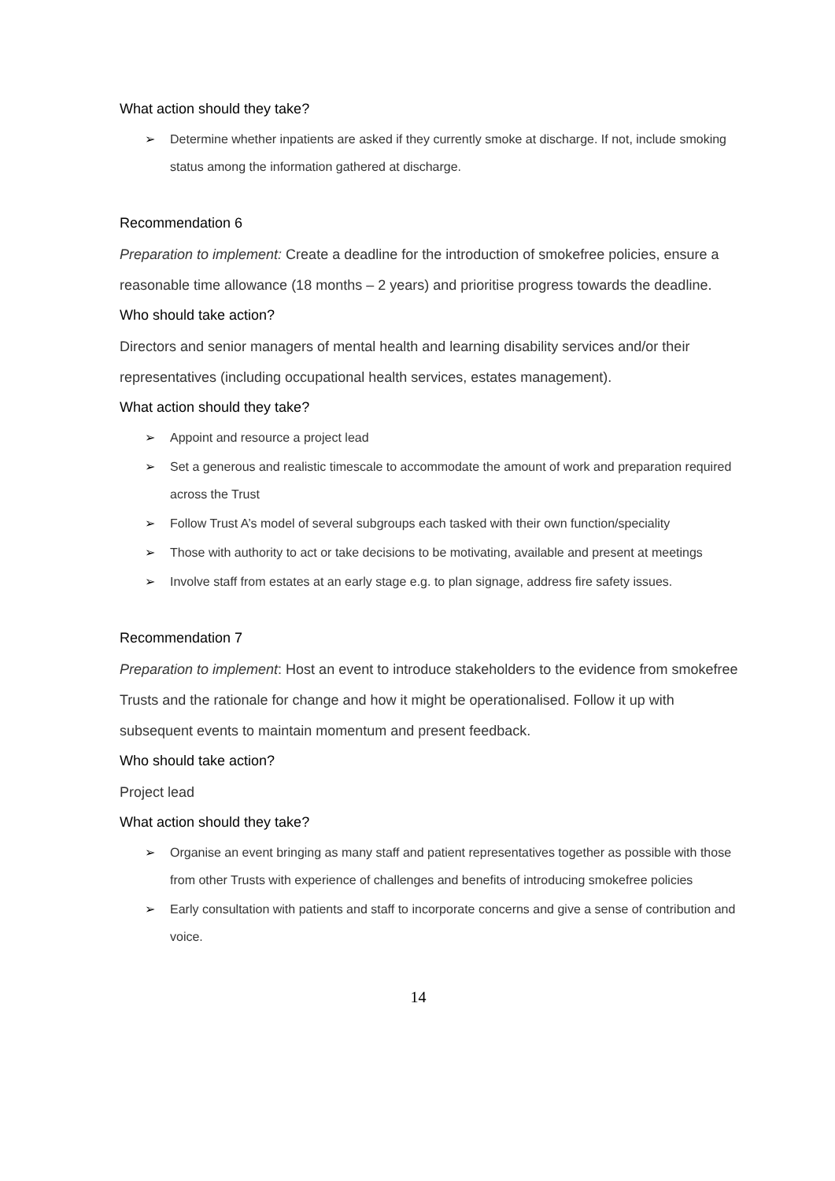What action should they take?
➢ Determine whether inpatients are asked if they currently smoke at discharge. If not, include smoking status among the information gathered at discharge.
Recommendation 6
Preparation to implement: Create a deadline for the introduction of smokefree policies, ensure a reasonable time allowance (18 months – 2 years) and prioritise progress towards the deadline.
Who should take action?
Directors and senior managers of mental health and learning disability services and/or their representatives (including occupational health services, estates management).
What action should they take?
➢ Appoint and resource a project lead
➢ Set a generous and realistic timescale to accommodate the amount of work and preparation required across the Trust
➢ Follow Trust A’s model of several subgroups each tasked with their own function/speciality
➢ Those with authority to act or take decisions to be motivating, available and present at meetings
➢ Involve staff from estates at an early stage e.g. to plan signage, address fire safety issues.
Recommendation 7
Preparation to implement: Host an event to introduce stakeholders to the evidence from smokefree Trusts and the rationale for change and how it might be operationalised. Follow it up with subsequent events to maintain momentum and present feedback.
Who should take action?
Project lead
What action should they take?
➢ Organise an event bringing as many staff and patient representatives together as possible with those from other Trusts with experience of challenges and benefits of introducing smokefree policies
➢ Early consultation with patients and staff to incorporate concerns and give a sense of contribution and voice.
14